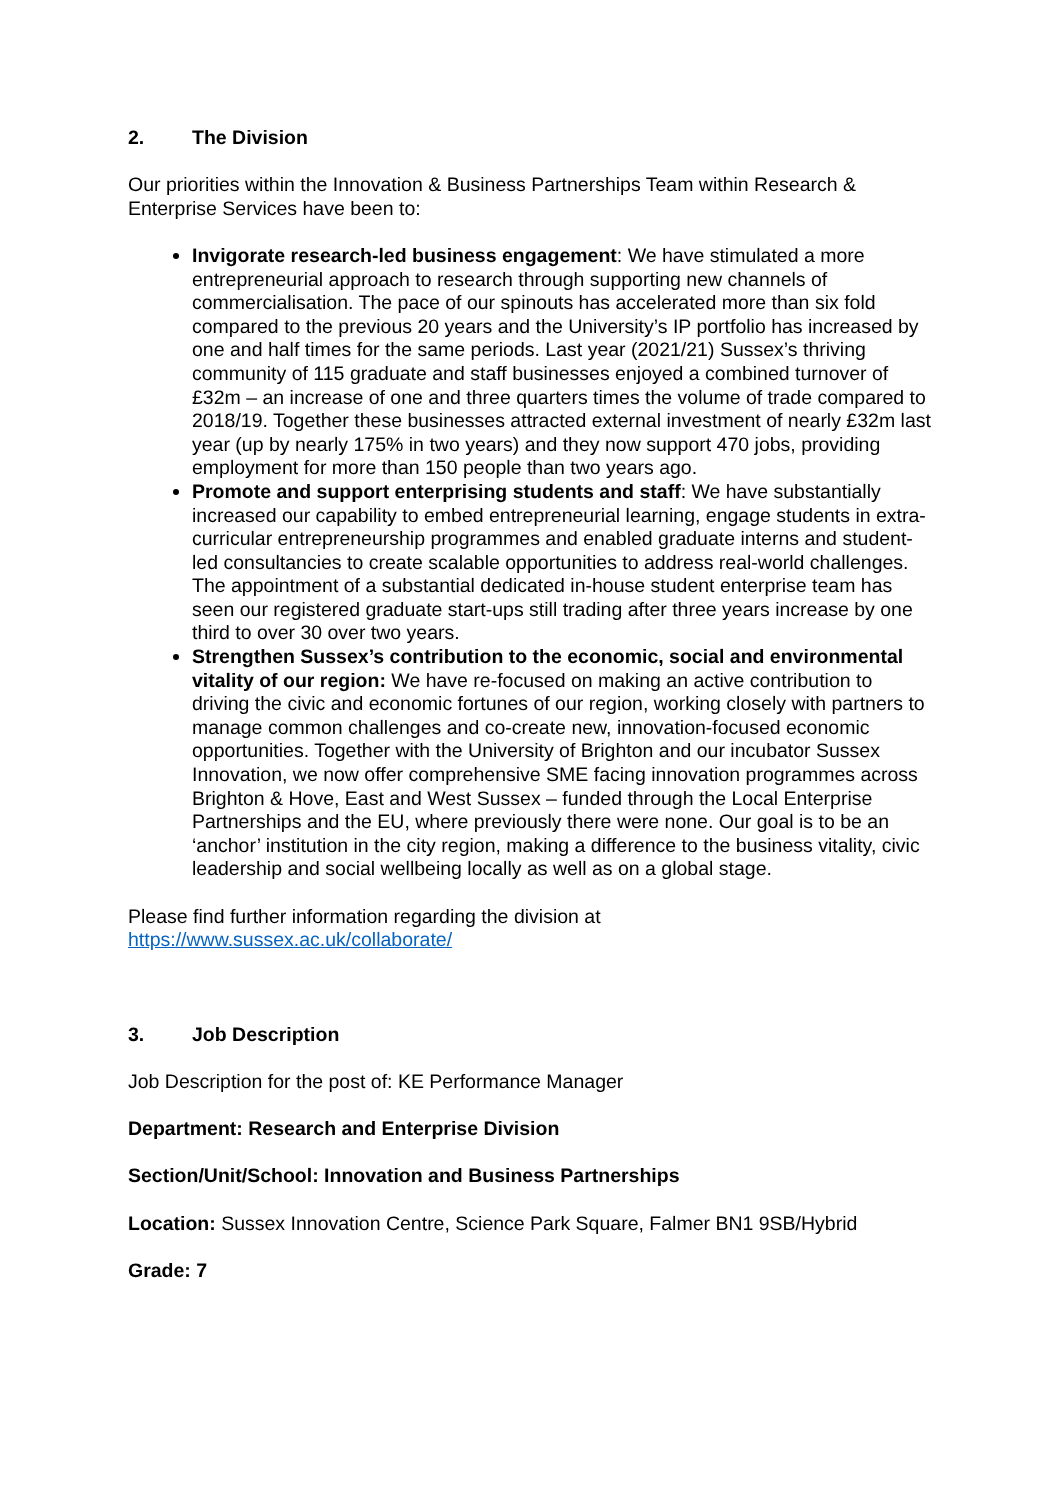2. The Division
Our priorities within the Innovation & Business Partnerships Team within Research & Enterprise Services have been to:
Invigorate research-led business engagement: We have stimulated a more entrepreneurial approach to research through supporting new channels of commercialisation. The pace of our spinouts has accelerated more than six fold compared to the previous 20 years and the University’s IP portfolio has increased by one and half times for the same periods. Last year (2021/21) Sussex’s thriving community of 115 graduate and staff businesses enjoyed a combined turnover of £32m – an increase of one and three quarters times the volume of trade compared to 2018/19. Together these businesses attracted external investment of nearly £32m last year (up by nearly 175% in two years) and they now support 470 jobs, providing employment for more than 150 people than two years ago.
Promote and support enterprising students and staff: We have substantially increased our capability to embed entrepreneurial learning, engage students in extra-curricular entrepreneurship programmes and enabled graduate interns and student-led consultancies to create scalable opportunities to address real-world challenges. The appointment of a substantial dedicated in-house student enterprise team has seen our registered graduate start-ups still trading after three years increase by one third to over 30 over two years.
Strengthen Sussex’s contribution to the economic, social and environmental vitality of our region: We have re-focused on making an active contribution to driving the civic and economic fortunes of our region, working closely with partners to manage common challenges and co-create new, innovation-focused economic opportunities. Together with the University of Brighton and our incubator Sussex Innovation, we now offer comprehensive SME facing innovation programmes across Brighton & Hove, East and West Sussex – funded through the Local Enterprise Partnerships and the EU, where previously there were none. Our goal is to be an ‘anchor’ institution in the city region, making a difference to the business vitality, civic leadership and social wellbeing locally as well as on a global stage.
Please find further information regarding the division at
https://www.sussex.ac.uk/collaborate/
3. Job Description
Job Description for the post of: KE Performance Manager
Department: Research and Enterprise Division
Section/Unit/School: Innovation and Business Partnerships
Location: Sussex Innovation Centre, Science Park Square, Falmer BN1 9SB/Hybrid
Grade: 7